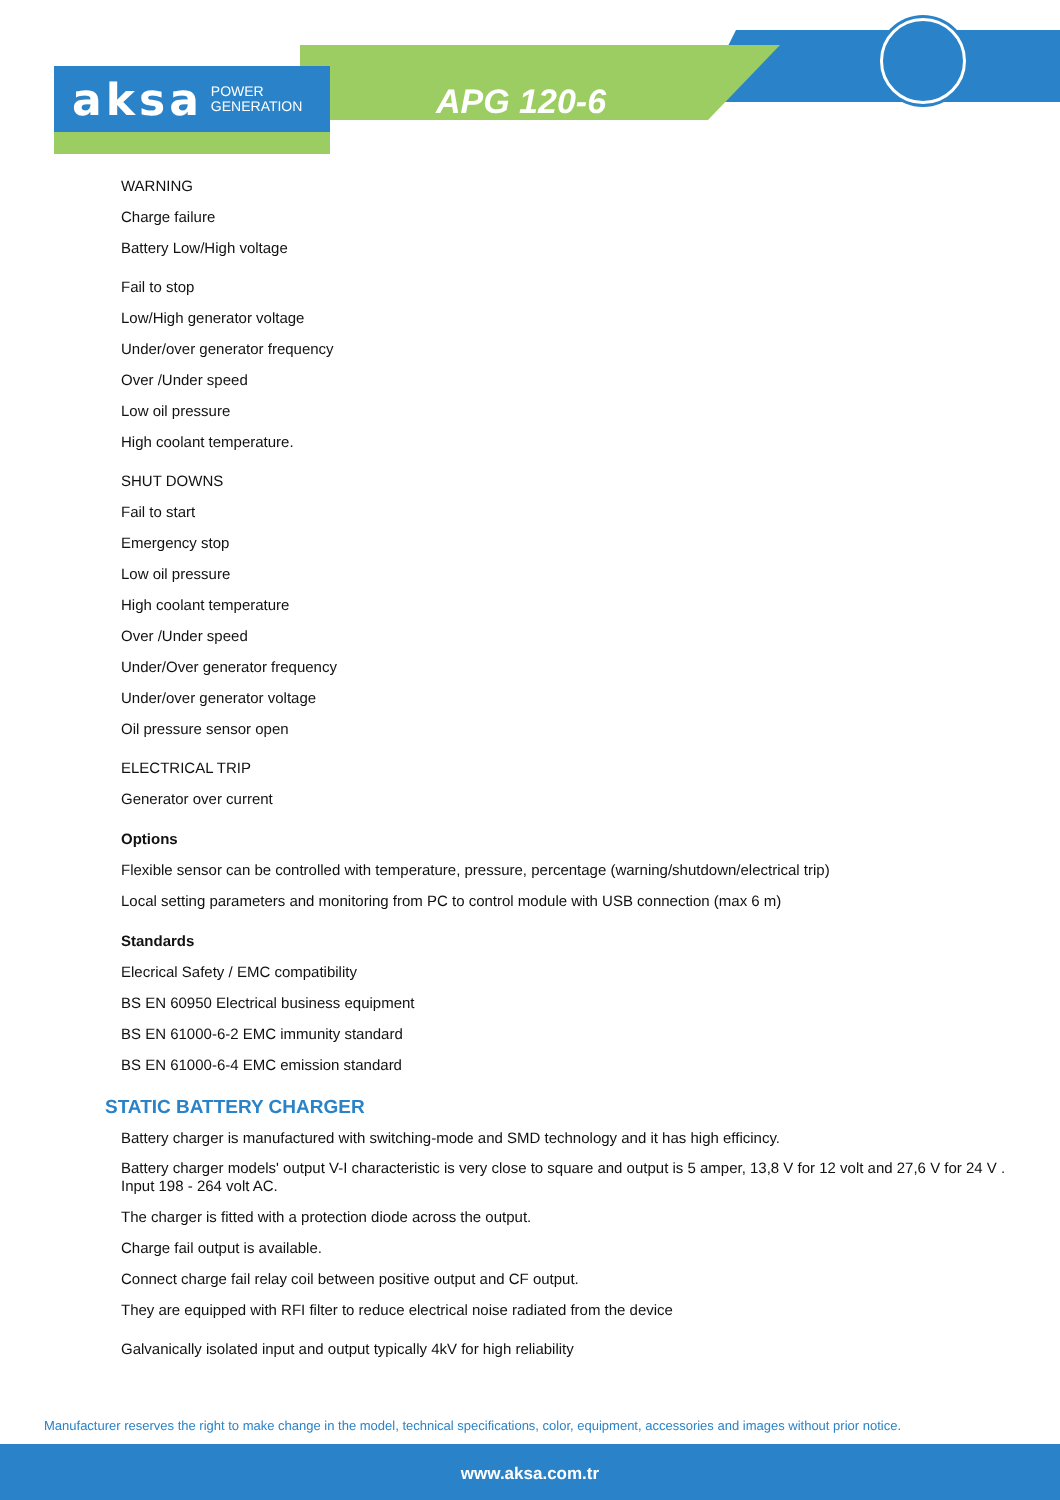aksa POWER
GENERATION
APG 120-6
WARNING
Charge failure
Battery Low/High voltage
Fail to stop
Low/High generator voltage
Under/over generator frequency
Over /Under speed
Low oil pressure
High coolant temperature.
SHUT DOWNS
Fail to start
Emergency stop
Low oil pressure
High coolant temperature
Over /Under speed
Under/Over generator frequency
Under/over generator voltage
Oil pressure sensor open
ELECTRICAL TRIP
Generator over current
Options
Flexible sensor can be controlled with temperature, pressure, percentage (warning/shutdown/electrical trip)
Local setting parameters and monitoring from PC to control module with USB connection (max 6 m)
Standards
Elecrical Safety / EMC compatibility
BS EN 60950 Electrical business equipment
BS EN 61000-6-2 EMC immunity standard
BS EN 61000-6-4 EMC emission standard
STATIC BATTERY CHARGER
Battery charger is manufactured with switching-mode and SMD technology and it has high efficincy.
Battery charger models' output V-I characteristic is very close to square and output is 5 amper, 13,8 V for 12 volt and 27,6 V for 24 V . Input 198 - 264 volt AC.
The charger is fitted with a protection diode across the output.
Charge fail output is available.
Connect charge fail relay coil between positive output and CF output.
They are equipped with RFI filter to reduce electrical noise radiated from the device
Galvanically isolated input and output typically 4kV for high reliability
Manufacturer reserves the right to make change in the model, technical specifications, color, equipment, accessories and images without prior notice.
www.aksa.com.tr